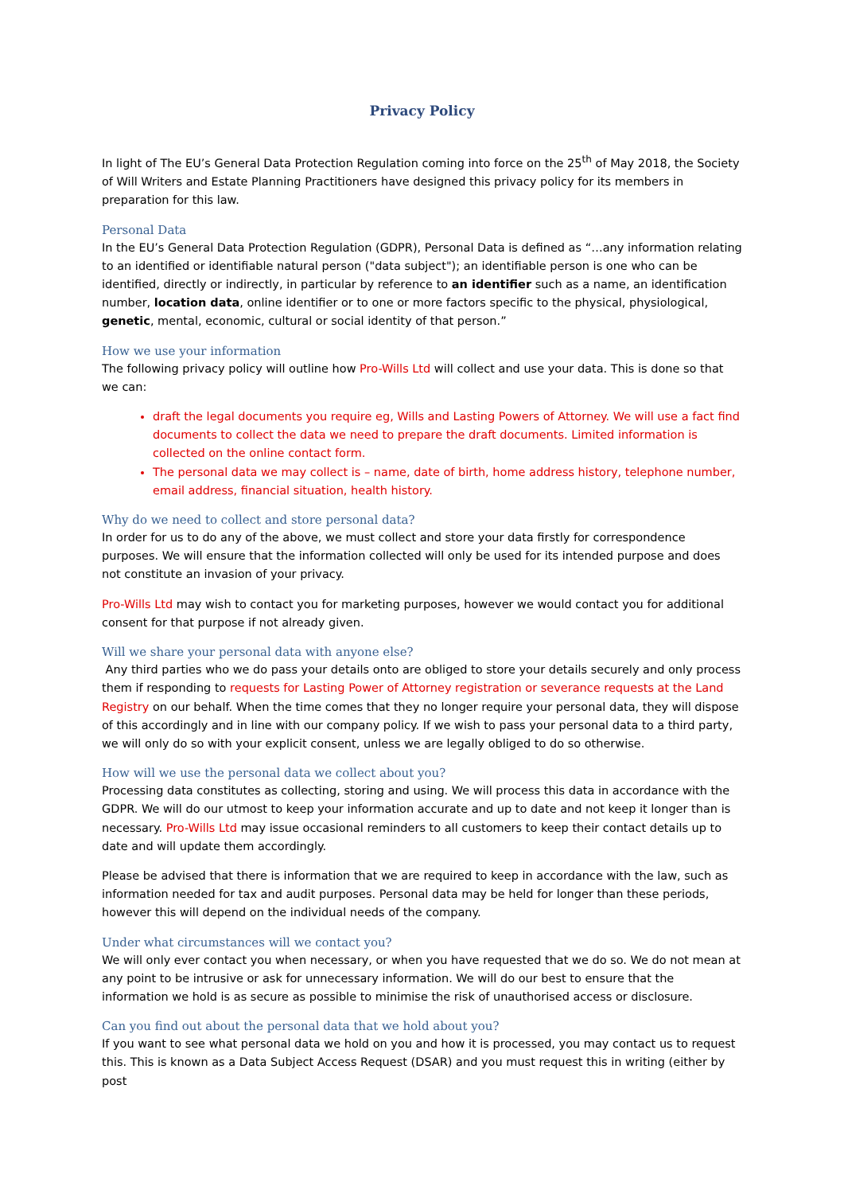Privacy Policy
In light of The EU’s General Data Protection Regulation coming into force on the 25<sup>th</sup> of May 2018, the Society of Will Writers and Estate Planning Practitioners have designed this privacy policy for its members in preparation for this law.
Personal Data
In the EU’s General Data Protection Regulation (GDPR), Personal Data is defined as “…any information relating to an identified or identifiable natural person ("data subject"); an identifiable person is one who can be identified, directly or indirectly, in particular by reference to an identifier such as a name, an identification number, location data, online identifier or to one or more factors specific to the physical, physiological, genetic, mental, economic, cultural or social identity of that person.”
How we use your information
The following privacy policy will outline how Pro-Wills Ltd will collect and use your data. This is done so that we can:
draft the legal documents you require eg, Wills and Lasting Powers of Attorney. We will use a fact find documents to collect the data we need to prepare the draft documents. Limited information is collected on the online contact form.
The personal data we may collect is – name, date of birth, home address history, telephone number, email address, financial situation, health history.
Why do we need to collect and store personal data?
In order for us to do any of the above, we must collect and store your data firstly for correspondence purposes. We will ensure that the information collected will only be used for its intended purpose and does not constitute an invasion of your privacy.
Pro-Wills Ltd may wish to contact you for marketing purposes, however we would contact you for additional consent for that purpose if not already given.
Will we share your personal data with anyone else?
Any third parties who we do pass your details onto are obliged to store your details securely and only process them if responding to requests for Lasting Power of Attorney registration or severance requests at the Land Registry on our behalf. When the time comes that they no longer require your personal data, they will dispose of this accordingly and in line with our company policy. If we wish to pass your personal data to a third party, we will only do so with your explicit consent, unless we are legally obliged to do so otherwise.
How will we use the personal data we collect about you?
Processing data constitutes as collecting, storing and using. We will process this data in accordance with the GDPR. We will do our utmost to keep your information accurate and up to date and not keep it longer than is necessary. Pro-Wills Ltd may issue occasional reminders to all customers to keep their contact details up to date and will update them accordingly.
Please be advised that there is information that we are required to keep in accordance with the law, such as information needed for tax and audit purposes. Personal data may be held for longer than these periods, however this will depend on the individual needs of the company.
Under what circumstances will we contact you?
We will only ever contact you when necessary, or when you have requested that we do so. We do not mean at any point to be intrusive or ask for unnecessary information. We will do our best to ensure that the information we hold is as secure as possible to minimise the risk of unauthorised access or disclosure.
Can you find out about the personal data that we hold about you?
If you want to see what personal data we hold on you and how it is processed, you may contact us to request this. This is known as a Data Subject Access Request (DSAR) and you must request this in writing (either by post